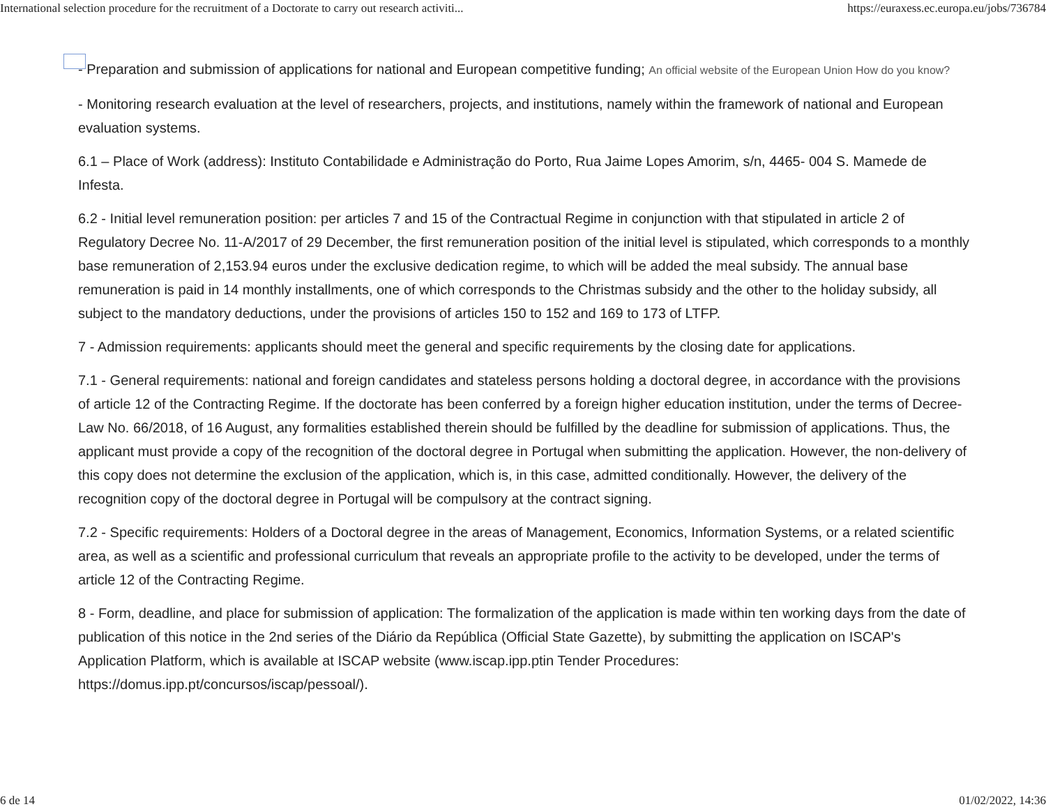International selection procedure for the recruitment of a Doctorate to carry out research activiti... https://euraxess.ec.europa.eu/jobs/736784
- Preparation and submission of applications for national and European competitive funding; An official website of the European Union How do you know?
- Monitoring research evaluation at the level of researchers, projects, and institutions, namely within the framework of national and European evaluation systems.
6.1 – Place of Work (address): Instituto Contabilidade e Administração do Porto, Rua Jaime Lopes Amorim, s/n, 4465- 004 S. Mamede de Infesta.
6.2 - Initial level remuneration position: per articles 7 and 15 of the Contractual Regime in conjunction with that stipulated in article 2 of Regulatory Decree No. 11-A/2017 of 29 December, the first remuneration position of the initial level is stipulated, which corresponds to a monthly base remuneration of 2,153.94 euros under the exclusive dedication regime, to which will be added the meal subsidy. The annual base remuneration is paid in 14 monthly installments, one of which corresponds to the Christmas subsidy and the other to the holiday subsidy, all subject to the mandatory deductions, under the provisions of articles 150 to 152 and 169 to 173 of LTFP.
7 - Admission requirements: applicants should meet the general and specific requirements by the closing date for applications.
7.1 - General requirements: national and foreign candidates and stateless persons holding a doctoral degree, in accordance with the provisions of article 12 of the Contracting Regime. If the doctorate has been conferred by a foreign higher education institution, under the terms of Decree-Law No. 66/2018, of 16 August, any formalities established therein should be fulfilled by the deadline for submission of applications. Thus, the applicant must provide a copy of the recognition of the doctoral degree in Portugal when submitting the application. However, the non-delivery of this copy does not determine the exclusion of the application, which is, in this case, admitted conditionally. However, the delivery of the recognition copy of the doctoral degree in Portugal will be compulsory at the contract signing.
7.2 - Specific requirements: Holders of a Doctoral degree in the areas of Management, Economics, Information Systems, or a related scientific area, as well as a scientific and professional curriculum that reveals an appropriate profile to the activity to be developed, under the terms of article 12 of the Contracting Regime.
8 - Form, deadline, and place for submission of application: The formalization of the application is made within ten working days from the date of publication of this notice in the 2nd series of the Diário da República (Official State Gazette), by submitting the application on ISCAP's Application Platform, which is available at ISCAP website (www.iscap.ipp.ptin Tender Procedures: https://domus.ipp.pt/concursos/iscap/pessoal/).
6 de 14 01/02/2022, 14:36